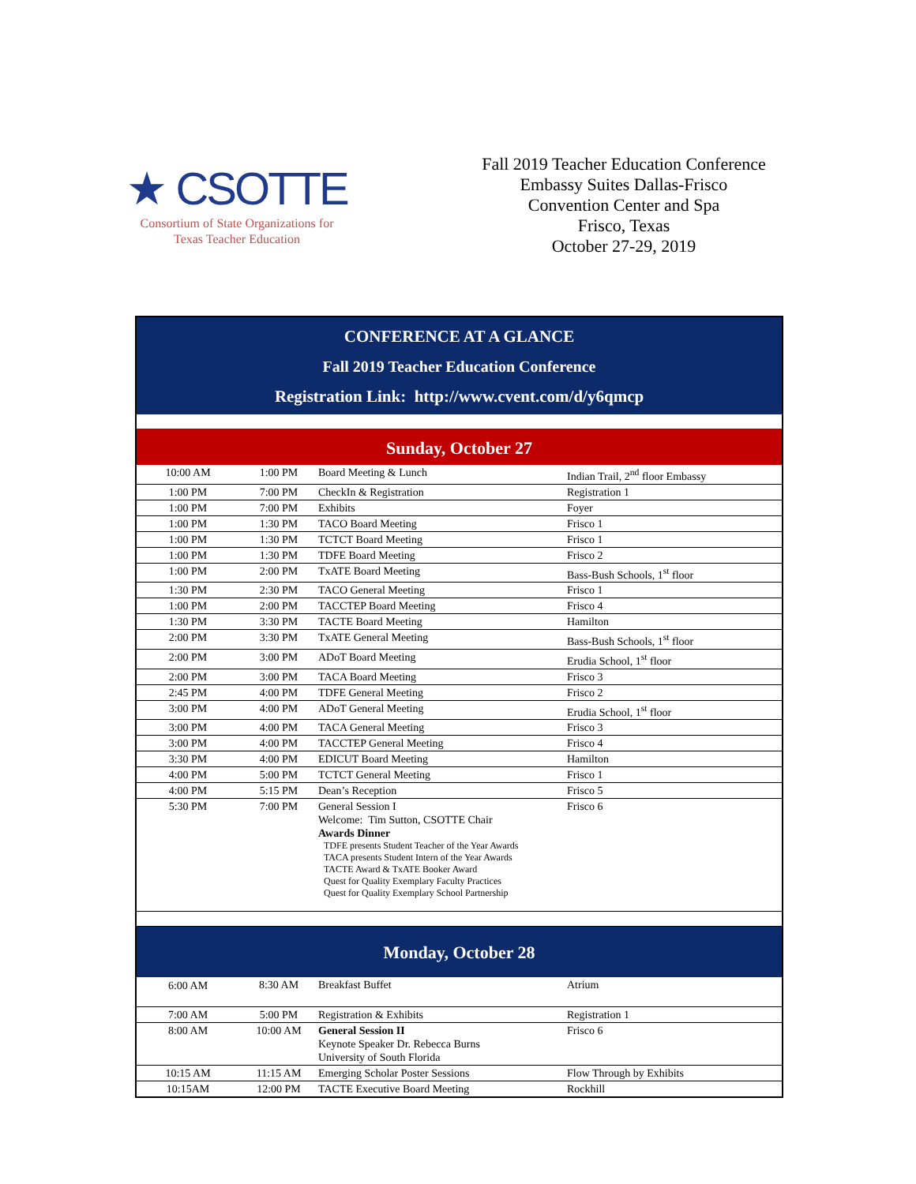★ CSOTTE
Consortium of State Organizations for
Texas Teacher Education
Fall 2019 Teacher Education Conference
Embassy Suites Dallas-Frisco
Convention Center and Spa
Frisco, Texas
October 27-29, 2019
CONFERENCE AT A GLANCE
Fall 2019 Teacher Education Conference
Registration Link: http://www.cvent.com/d/y6qmcp
Sunday, October 27
| 10:00 AM | 1:00 PM | Board Meeting & Lunch | Indian Trail, 2<sup>nd</sup> floor Embassy |
| 1:00 PM | 7:00 PM | CheckIn & Registration | Registration 1 |
| 1:00 PM | 7:00 PM | Exhibits | Foyer |
| 1:00 PM | 1:30 PM | TACO Board Meeting | Frisco 1 |
| 1:00 PM | 1:30 PM | TCTCT Board Meeting | Frisco 1 |
| 1:00 PM | 1:30 PM | TDFE Board Meeting | Frisco 2 |
| 1:00 PM | 2:00 PM | TxATE Board Meeting | Bass-Bush Schools, 1<sup>st</sup> floor |
| 1:30 PM | 2:30 PM | TACO General Meeting | Frisco 1 |
| 1:00 PM | 2:00 PM | TACCTEP Board Meeting | Frisco 4 |
| 1:30 PM | 3:30 PM | TACTE Board Meeting | Hamilton |
| 2:00 PM | 3:30 PM | TxATE General Meeting | Bass-Bush Schools, 1<sup>st</sup> floor |
| 2:00 PM | 3:00 PM | ADoT Board Meeting | Erudia School, 1<sup>st</sup> floor |
| 2:00 PM | 3:00 PM | TACA Board Meeting | Frisco 3 |
| 2:45 PM | 4:00 PM | TDFE General Meeting | Frisco 2 |
| 3:00 PM | 4:00 PM | ADoT General Meeting | Erudia School, 1<sup>st</sup> floor |
| 3:00 PM | 4:00 PM | TACA General Meeting | Frisco 3 |
| 3:00 PM | 4:00 PM | TACCTEP General Meeting | Frisco 4 |
| 3:30 PM | 4:00 PM | EDICUT Board Meeting | Hamilton |
| 4:00 PM | 5:00 PM | TCTCT General Meeting | Frisco 1 |
| 4:00 PM | 5:15 PM | Dean’s Reception | Frisco 5 |
| 5:30 PM | 7:00 PM | General Session I Welcome: Tim Sutton, CSOTTE Chair Awards Dinner TDFE presents Student Teacher of the Year Awards TACA presents Student Intern of the Year Awards TACTE Award & TxATE Booker Award Quest for Quality Exemplary Faculty Practices Quest for Quality Exemplary School Partnership | Frisco 6 |
Monday, October 28
| 6:00 AM | 8:30 AM | Breakfast Buffet | Atrium |
| 7:00 AM | 5:00 PM | Registration & Exhibits | Registration 1 |
| 8:00 AM | 10:00 AM | General Session II Keynote Speaker Dr. Rebecca Burns University of South Florida | Frisco 6 |
| 10:15 AM | 11:15 AM | Emerging Scholar Poster Sessions | Flow Through by Exhibits |
| 10:15AM | 12:00 PM | TACTE Executive Board Meeting | Rockhill |